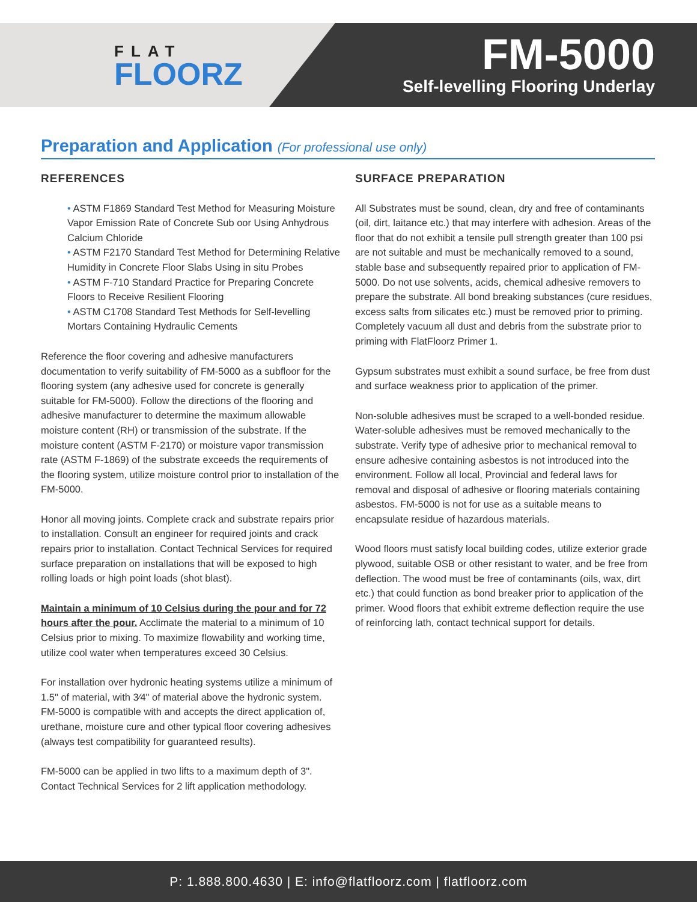FLAT
FLOORZ
FM-5000
Self-levelling Flooring Underlay
Preparation and Application (For professional use only)
REFERENCES
• ASTM F1869 Standard Test Method for Measuring Moisture Vapor Emission Rate of Concrete Sub oor Using Anhydrous Calcium Chloride
• ASTM F2170 Standard Test Method for Determining Relative Humidity in Concrete Floor Slabs Using in situ Probes
• ASTM F-710 Standard Practice for Preparing Concrete Floors to Receive Resilient Flooring
• ASTM C1708 Standard Test Methods for Self-levelling Mortars Containing Hydraulic Cements
Reference the floor covering and adhesive manufacturers documentation to verify suitability of FM-5000 as a subfloor for the flooring system (any adhesive used for concrete is generally suitable for FM-5000). Follow the directions of the flooring and adhesive manufacturer to determine the maximum allowable moisture content (RH) or transmission of the substrate. If the moisture content (ASTM F-2170) or moisture vapor transmission rate (ASTM F-1869) of the substrate exceeds the requirements of the flooring system, utilize moisture control prior to installation of the FM-5000.
Honor all moving joints. Complete crack and substrate repairs prior to installation. Consult an engineer for required joints and crack repairs prior to installation. Contact Technical Services for required surface preparation on installations that will be exposed to high rolling loads or high point loads (shot blast).
Maintain a minimum of 10 Celsius during the pour and for 72 hours after the pour. Acclimate the material to a minimum of 10 Celsius prior to mixing. To maximize flowability and working time, utilize cool water when temperatures exceed 30 Celsius.
For installation over hydronic heating systems utilize a minimum of 1.5" of material, with 3⁄4" of material above the hydronic system. FM-5000 is compatible with and accepts the direct application of, urethane, moisture cure and other typical floor covering adhesives (always test compatibility for guaranteed results).
FM-5000 can be applied in two lifts to a maximum depth of 3". Contact Technical Services for 2 lift application methodology.
SURFACE PREPARATION
All Substrates must be sound, clean, dry and free of contaminants (oil, dirt, laitance etc.) that may interfere with adhesion. Areas of the floor that do not exhibit a tensile pull strength greater than 100 psi are not suitable and must be mechanically removed to a sound, stable base and subsequently repaired prior to application of FM-5000. Do not use solvents, acids, chemical adhesive removers to prepare the substrate. All bond breaking substances (cure residues, excess salts from silicates etc.) must be removed prior to priming. Completely vacuum all dust and debris from the substrate prior to priming with FlatFloorz Primer 1.
Gypsum substrates must exhibit a sound surface, be free from dust and surface weakness prior to application of the primer.
Non-soluble adhesives must be scraped to a well-bonded residue. Water-soluble adhesives must be removed mechanically to the substrate. Verify type of adhesive prior to mechanical removal to ensure adhesive containing asbestos is not introduced into the environment. Follow all local, Provincial and federal laws for removal and disposal of adhesive or flooring materials containing asbestos. FM-5000 is not for use as a suitable means to encapsulate residue of hazardous materials.
Wood floors must satisfy local building codes, utilize exterior grade plywood, suitable OSB or other resistant to water, and be free from deflection. The wood must be free of contaminants (oils, wax, dirt etc.) that could function as bond breaker prior to application of the primer. Wood floors that exhibit extreme deflection require the use of reinforcing lath, contact technical support for details.
P: 1.888.800.4630 | E: info@flatfloorz.com | flatfloorz.com